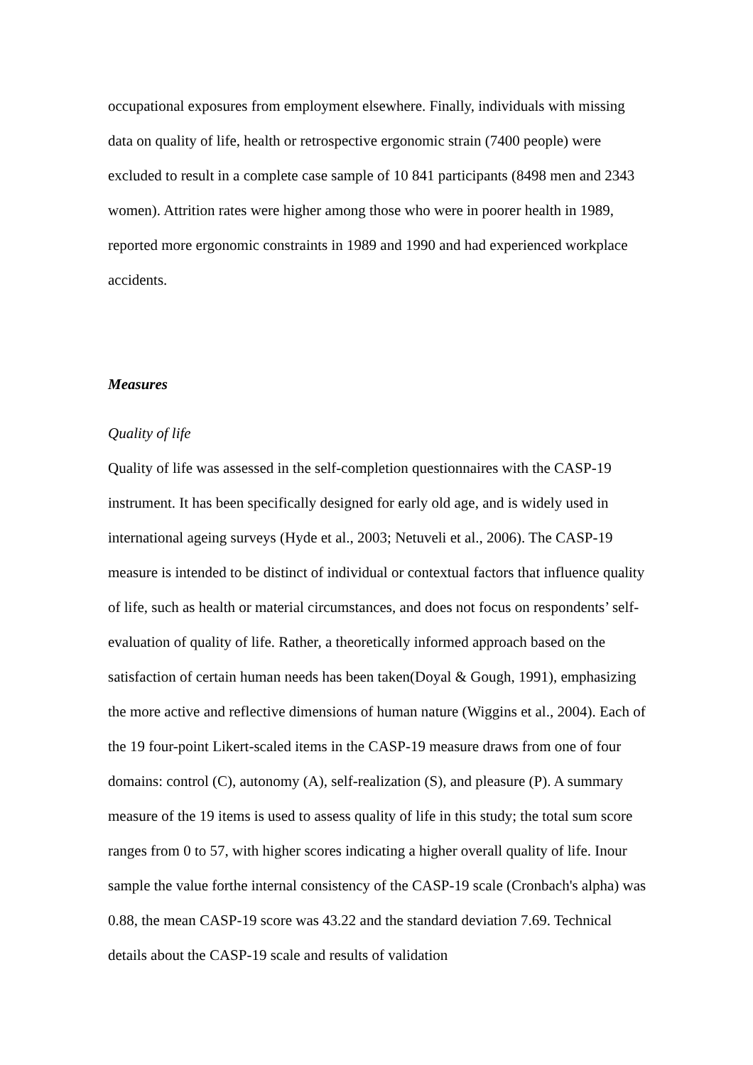occupational exposures from employment elsewhere. Finally, individuals with missing data on quality of life, health or retrospective ergonomic strain (7400 people) were excluded to result in a complete case sample of 10 841 participants (8498 men and 2343 women). Attrition rates were higher among those who were in poorer health in 1989, reported more ergonomic constraints in 1989 and 1990 and had experienced workplace accidents.
Measures
Quality of life
Quality of life was assessed in the self-completion questionnaires with the CASP-19 instrument. It has been specifically designed for early old age, and is widely used in international ageing surveys (Hyde et al., 2003; Netuveli et al., 2006). The CASP-19 measure is intended to be distinct of individual or contextual factors that influence quality of life, such as health or material circumstances, and does not focus on respondents’ self-evaluation of quality of life. Rather, a theoretically informed approach based on the satisfaction of certain human needs has been taken(Doyal & Gough, 1991), emphasizing the more active and reflective dimensions of human nature (Wiggins et al., 2004). Each of the 19 four-point Likert-scaled items in the CASP-19 measure draws from one of four domains: control (C), autonomy (A), self-realization (S), and pleasure (P). A summary measure of the 19 items is used to assess quality of life in this study; the total sum score ranges from 0 to 57, with higher scores indicating a higher overall quality of life. Inour sample the value forthe internal consistency of the CASP-19 scale (Cronbach's alpha) was 0.88, the mean CASP-19 score was 43.22 and the standard deviation 7.69. Technical details about the CASP-19 scale and results of validation